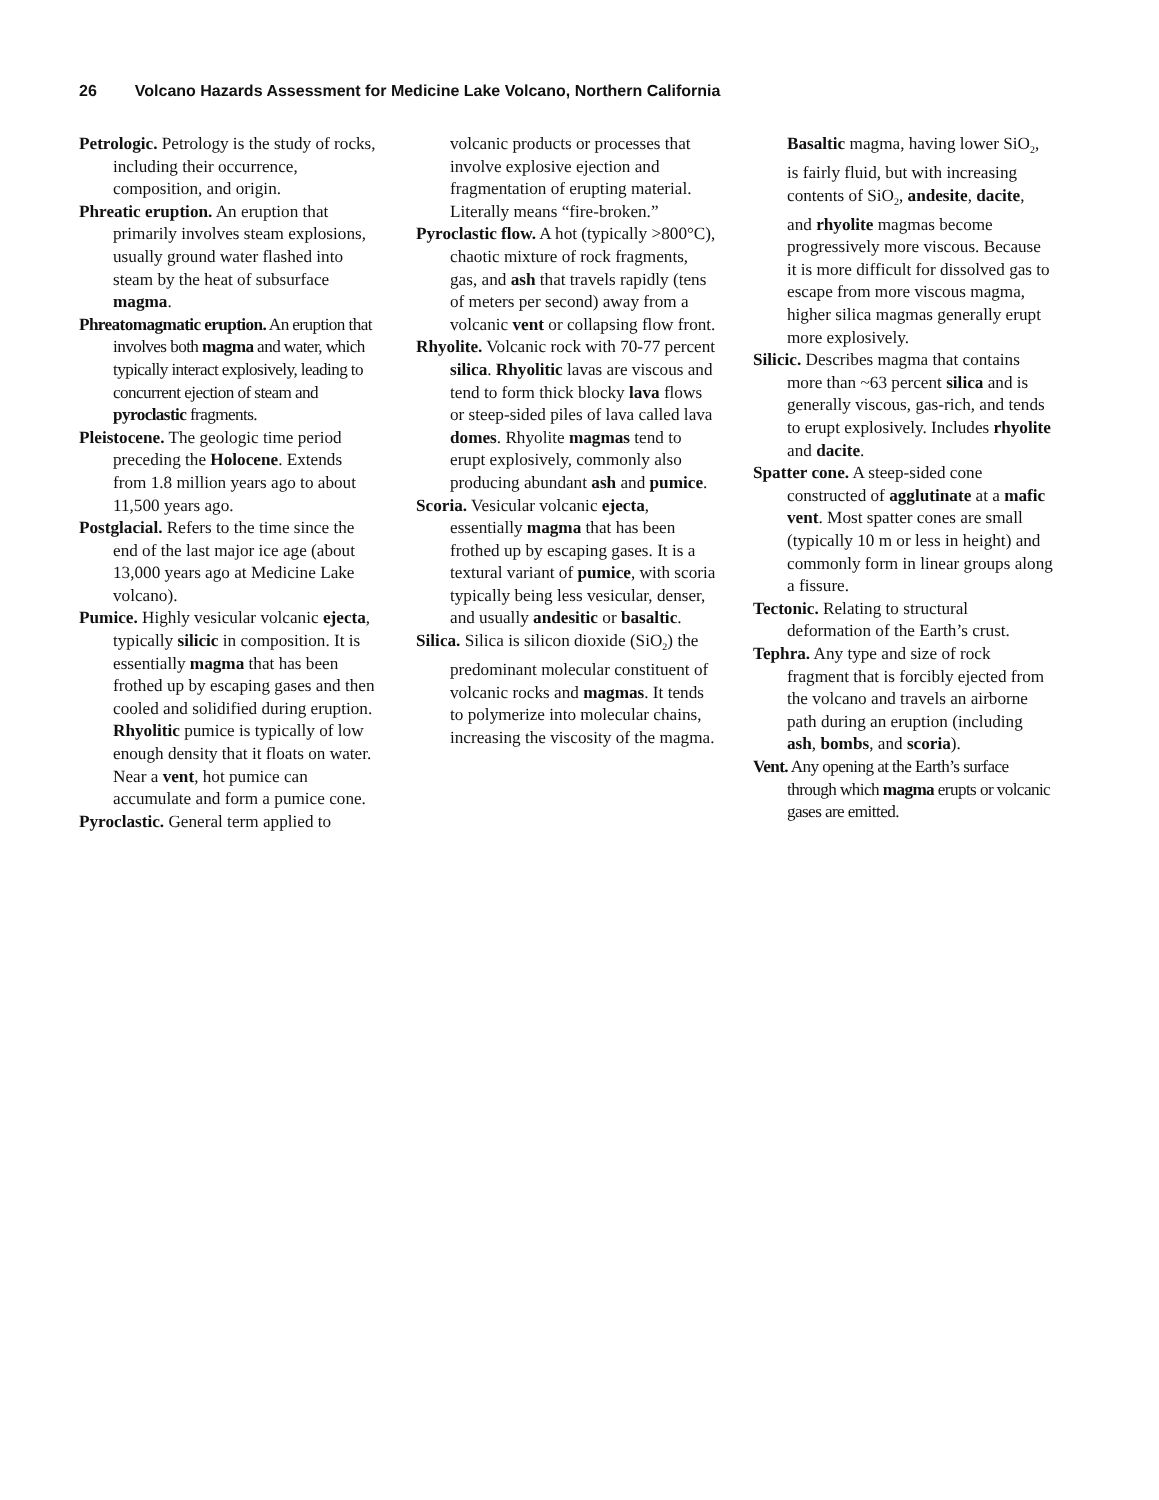26 Volcano Hazards Assessment for Medicine Lake Volcano, Northern California
Petrologic. Petrology is the study of rocks, including their occurrence, composition, and origin.
Phreatic eruption. An eruption that primarily involves steam explosions, usually ground water flashed into steam by the heat of subsurface magma.
Phreatomagmatic eruption. An eruption that involves both magma and water, which typically interact explosively, leading to concurrent ejection of steam and pyroclastic fragments.
Pleistocene. The geologic time period preceding the Holocene. Extends from 1.8 million years ago to about 11,500 years ago.
Postglacial. Refers to the time since the end of the last major ice age (about 13,000 years ago at Medicine Lake volcano).
Pumice. Highly vesicular volcanic ejecta, typically silicic in composition. It is essentially magma that has been frothed up by escaping gases and then cooled and solidified during eruption. Rhyolitic pumice is typically of low enough density that it floats on water. Near a vent, hot pumice can accumulate and form a pumice cone.
Pyroclastic. General term applied to
volcanic products or processes that involve explosive ejection and fragmentation of erupting material. Literally means “fire-broken.”
Pyroclastic flow. A hot (typically >800°C), chaotic mixture of rock fragments, gas, and ash that travels rapidly (tens of meters per second) away from a volcanic vent or collapsing flow front.
Rhyolite. Volcanic rock with 70-77 percent silica. Rhyolitic lavas are viscous and tend to form thick blocky lava flows or steep-sided piles of lava called lava domes. Rhyolite magmas tend to erupt explosively, commonly also producing abundant ash and pumice.
Scoria. Vesicular volcanic ejecta, essentially magma that has been frothed up by escaping gases. It is a textural variant of pumice, with scoria typically being less vesicular, denser, and usually andesitic or basaltic.
Silica. Silica is silicon dioxide (SiO<sub>2</sub>) the predominant molecular constituent of volcanic rocks and magmas. It tends to polymerize into molecular chains, increasing the viscosity of the magma.
Basaltic magma, having lower SiO<sub>2</sub>, is fairly fluid, but with increasing contents of SiO<sub>2</sub>, andesite, dacite, and rhyolite magmas become progressively more viscous. Because it is more difficult for dissolved gas to escape from more viscous magma, higher silica magmas generally erupt more explosively.
Silicic. Describes magma that contains more than ~63 percent silica and is generally viscous, gas-rich, and tends to erupt explosively. Includes rhyolite and dacite.
Spatter cone. A steep-sided cone constructed of agglutinate at a mafic vent. Most spatter cones are small (typically 10 m or less in height) and commonly form in linear groups along a fissure.
Tectonic. Relating to structural deformation of the Earth’s crust.
Tephra. Any type and size of rock fragment that is forcibly ejected from the volcano and travels an airborne path during an eruption (including ash, bombs, and scoria).
Vent. Any opening at the Earth’s surface through which magma erupts or volcanic gases are emitted.